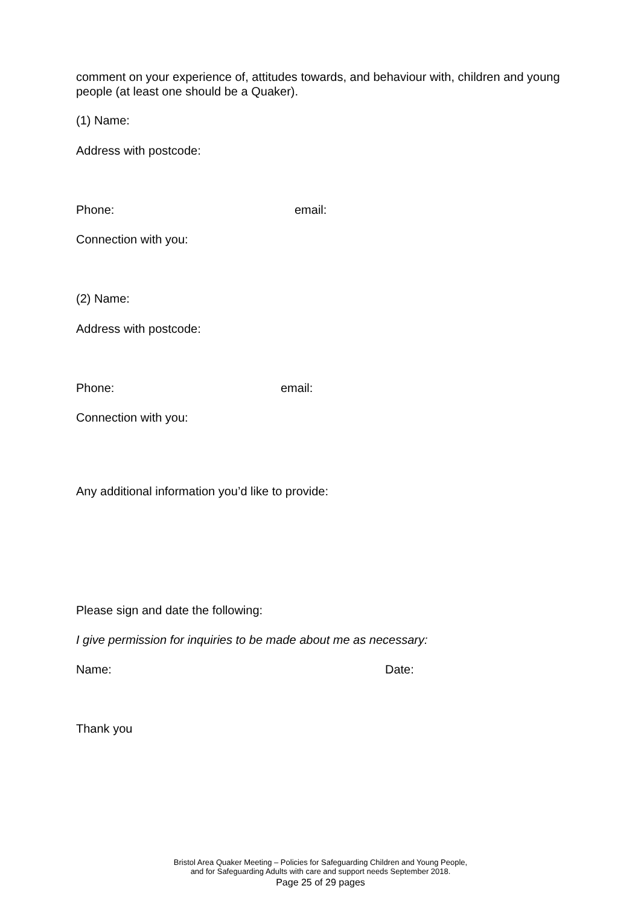comment on your experience of, attitudes towards, and behaviour with, children and young people (at least one should be a Quaker).
(1) Name:
Address with postcode:
Phone: email:
Connection with you:
(2) Name:
Address with postcode:
Phone: email:
Connection with you:
Any additional information you’d like to provide:
Please sign and date the following:
I give permission for inquiries to be made about me as necessary:
Name: Date:
Thank you
Bristol Area Quaker Meeting – Policies for Safeguarding Children and Young People,
and for Safeguarding Adults with care and support needs September 2018.
Page 25 of 29 pages